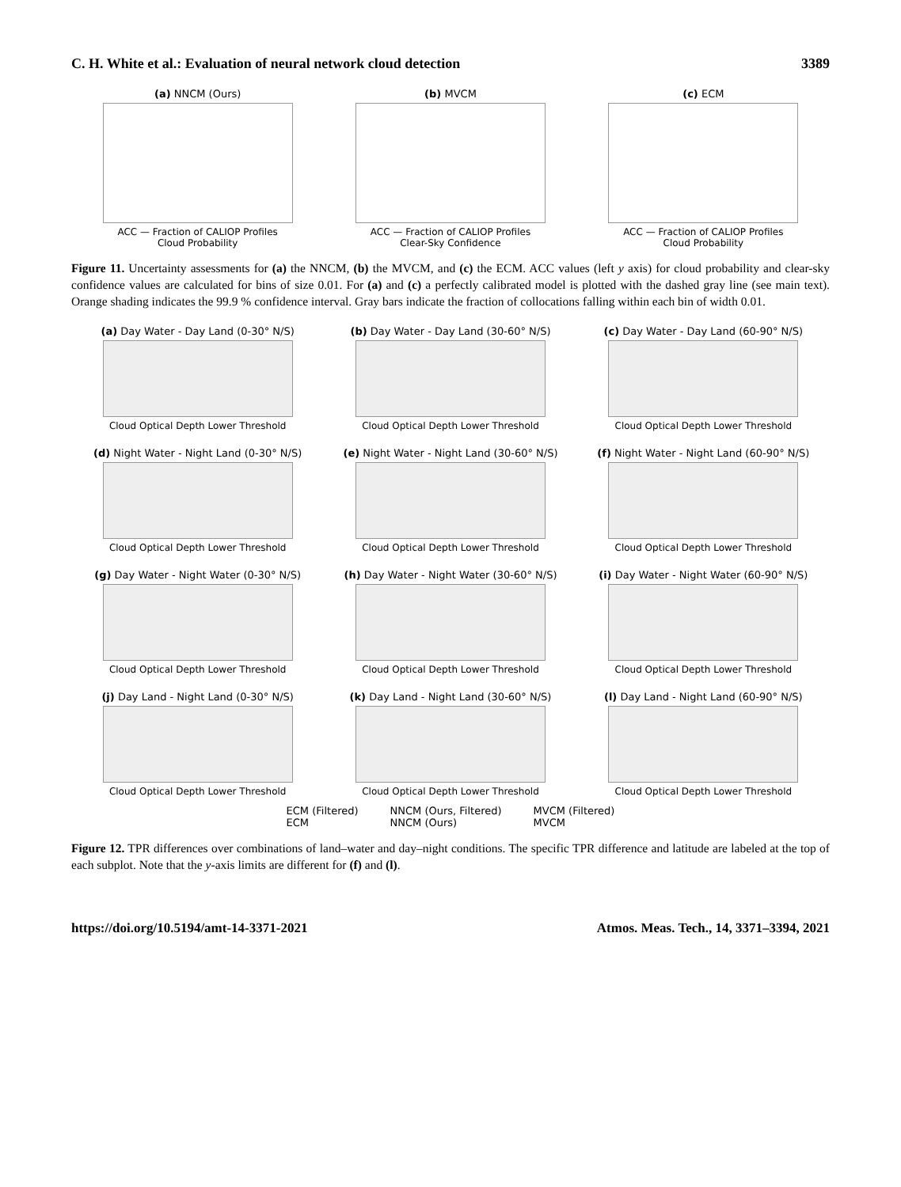C. H. White et al.: Evaluation of neural network cloud detection 3389
(a) NNCM (Ours)
ACC — Fraction of CALIOP Profiles
Cloud Probability
(b) MVCM
ACC — Fraction of CALIOP Profiles
Clear-Sky Confidence
(c) ECM
ACC — Fraction of CALIOP Profiles
Cloud Probability
Figure 11. Uncertainty assessments for (a) the NNCM, (b) the MVCM, and (c) the ECM. ACC values (left y axis) for cloud probability and clear-sky confidence values are calculated for bins of size 0.01. For (a) and (c) a perfectly calibrated model is plotted with the dashed gray line (see main text). Orange shading indicates the 99.9 % confidence interval. Gray bars indicate the fraction of collocations falling within each bin of width 0.01.
(a) Day Water - Day Land (0-30° N/S)
Cloud Optical Depth Lower Threshold
(b) Day Water - Day Land (30-60° N/S)
Cloud Optical Depth Lower Threshold
(c) Day Water - Day Land (60-90° N/S)
Cloud Optical Depth Lower Threshold
(d) Night Water - Night Land (0-30° N/S)
Cloud Optical Depth Lower Threshold
(e) Night Water - Night Land (30-60° N/S)
Cloud Optical Depth Lower Threshold
(f) Night Water - Night Land (60-90° N/S)
Cloud Optical Depth Lower Threshold
(g) Day Water - Night Water (0-30° N/S)
Cloud Optical Depth Lower Threshold
(h) Day Water - Night Water (30-60° N/S)
Cloud Optical Depth Lower Threshold
(i) Day Water - Night Water (60-90° N/S)
Cloud Optical Depth Lower Threshold
(j) Day Land - Night Land (0-30° N/S)
Cloud Optical Depth Lower Threshold
(k) Day Land - Night Land (30-60° N/S)
Cloud Optical Depth Lower Threshold
(l) Day Land - Night Land (60-90° N/S)
Cloud Optical Depth Lower Threshold
ECM (Filtered)
ECM NNCM (Ours, Filtered)
NNCM (Ours) MVCM (Filtered)
MVCM
Figure 12. TPR differences over combinations of land–water and day–night conditions. The specific TPR difference and latitude are labeled at the top of each subplot. Note that the y-axis limits are different for (f) and (l).
https://doi.org/10.5194/amt-14-3371-2021 Atmos. Meas. Tech., 14, 3371–3394, 2021